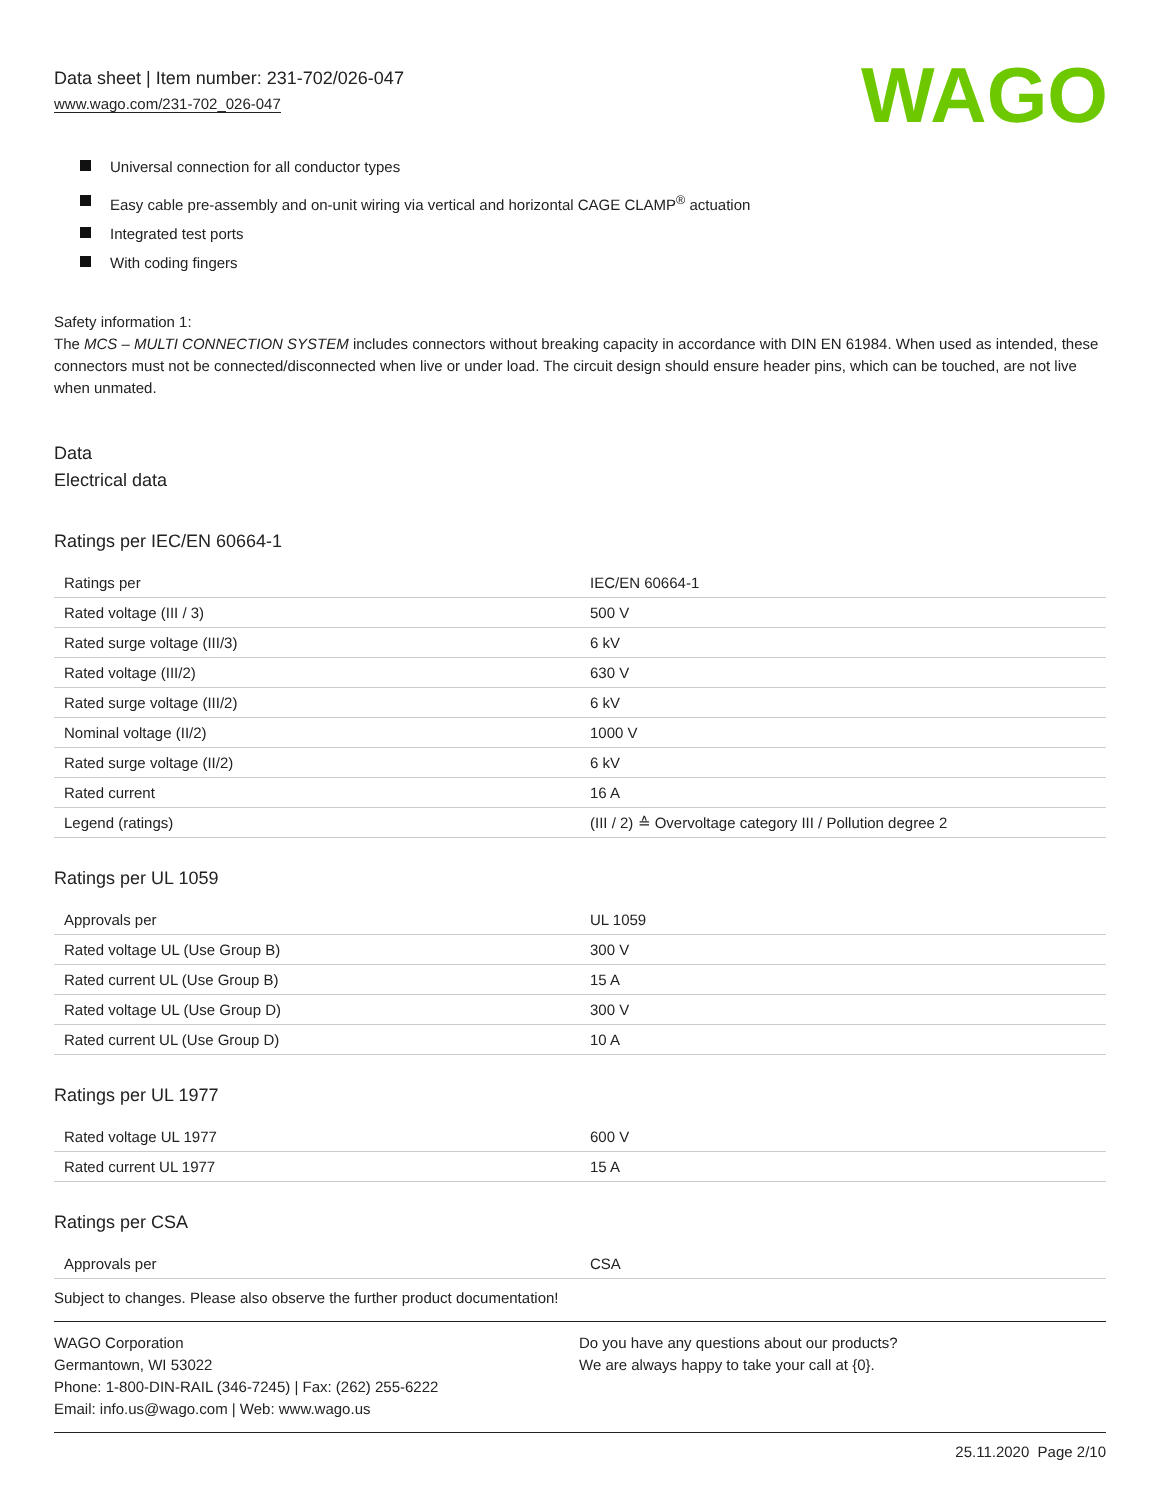Data sheet | Item number: 231-702/026-047
www.wago.com/231-702_026-047
WAGO
Universal connection for all conductor types
Easy cable pre-assembly and on-unit wiring via vertical and horizontal CAGE CLAMP<sup>®</sup> actuation
Integrated test ports
With coding fingers
Safety information 1:
The MCS – MULTI CONNECTION SYSTEM includes connectors without breaking capacity in accordance with DIN EN 61984. When used as intended, these connectors must not be connected/disconnected when live or under load. The circuit design should ensure header pins, which can be touched, are not live when unmated.
Data
Electrical data
Ratings per IEC/EN 60664-1
| Ratings per | IEC/EN 60664-1 |
| Rated voltage (III / 3) | 500 V |
| Rated surge voltage (III/3) | 6 kV |
| Rated voltage (III/2) | 630 V |
| Rated surge voltage (III/2) | 6 kV |
| Nominal voltage (II/2) | 1000 V |
| Rated surge voltage (II/2) | 6 kV |
| Rated current | 16 A |
| Legend (ratings) | (III / 2) ≙ Overvoltage category III / Pollution degree 2 |
Ratings per UL 1059
| Approvals per | UL 1059 |
| Rated voltage UL (Use Group B) | 300 V |
| Rated current UL (Use Group B) | 15 A |
| Rated voltage UL (Use Group D) | 300 V |
| Rated current UL (Use Group D) | 10 A |
Ratings per UL 1977
| Rated voltage UL 1977 | 600 V |
| Rated current UL 1977 | 15 A |
Ratings per CSA
| Approvals per | CSA |
Subject to changes. Please also observe the further product documentation!
WAGO Corporation
Germantown, WI 53022
Phone: 1-800-DIN-RAIL (346-7245) | Fax: (262) 255-6222
Email: info.us@wago.com | Web: www.wago.us
Do you have any questions about our products?
We are always happy to take your call at {0}.
25.11.2020 Page 2/10